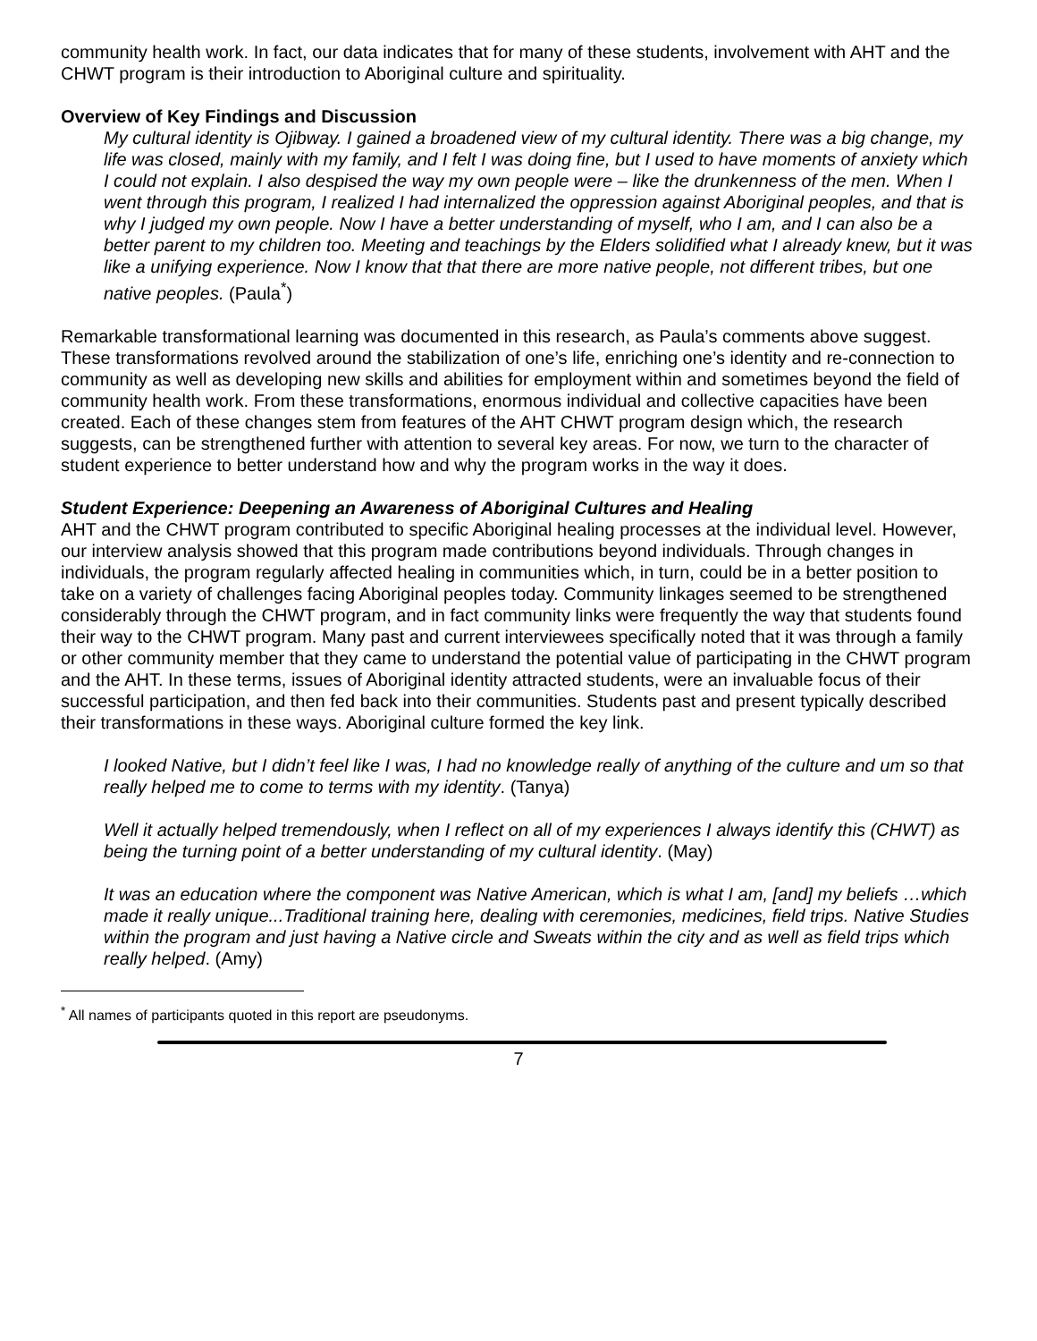community health work. In fact, our data indicates that for many of these students, involvement with AHT and the CHWT program is their introduction to Aboriginal culture and spirituality.
Overview of Key Findings and Discussion
My cultural identity is Ojibway. I gained a broadened view of my cultural identity. There was a big change, my life was closed, mainly with my family, and I felt I was doing fine, but I used to have moments of anxiety which I could not explain. I also despised the way my own people were – like the drunkenness of the men. When I went through this program, I realized I had internalized the oppression against Aboriginal peoples, and that is why I judged my own people. Now I have a better understanding of myself, who I am, and I can also be a better parent to my children too. Meeting and teachings by the Elders solidified what I already knew, but it was like a unifying experience. Now I know that that there are more native people, not different tribes, but one native peoples. (Paula<sup>*</sup>)
Remarkable transformational learning was documented in this research, as Paula’s comments above suggest. These transformations revolved around the stabilization of one’s life, enriching one’s identity and re-connection to community as well as developing new skills and abilities for employment within and sometimes beyond the field of community health work. From these transformations, enormous individual and collective capacities have been created. Each of these changes stem from features of the AHT CHWT program design which, the research suggests, can be strengthened further with attention to several key areas. For now, we turn to the character of student experience to better understand how and why the program works in the way it does.
Student Experience: Deepening an Awareness of Aboriginal Cultures and Healing
AHT and the CHWT program contributed to specific Aboriginal healing processes at the individual level. However, our interview analysis showed that this program made contributions beyond individuals. Through changes in individuals, the program regularly affected healing in communities which, in turn, could be in a better position to take on a variety of challenges facing Aboriginal peoples today. Community linkages seemed to be strengthened considerably through the CHWT program, and in fact community links were frequently the way that students found their way to the CHWT program. Many past and current interviewees specifically noted that it was through a family or other community member that they came to understand the potential value of participating in the CHWT program and the AHT. In these terms, issues of Aboriginal identity attracted students, were an invaluable focus of their successful participation, and then fed back into their communities. Students past and present typically described their transformations in these ways. Aboriginal culture formed the key link.
I looked Native, but I didn’t feel like I was, I had no knowledge really of anything of the culture and um so that really helped me to come to terms with my identity. (Tanya)
Well it actually helped tremendously, when I reflect on all of my experiences I always identify this (CHWT) as being the turning point of a better understanding of my cultural identity. (May)
It was an education where the component was Native American, which is what I am, [and] my beliefs …which made it really unique...Traditional training here, dealing with ceremonies, medicines, field trips. Native Studies within the program and just having a Native circle and Sweats within the city and as well as field trips which really helped. (Amy)
<sup>*</sup> All names of participants quoted in this report are pseudonyms.
7